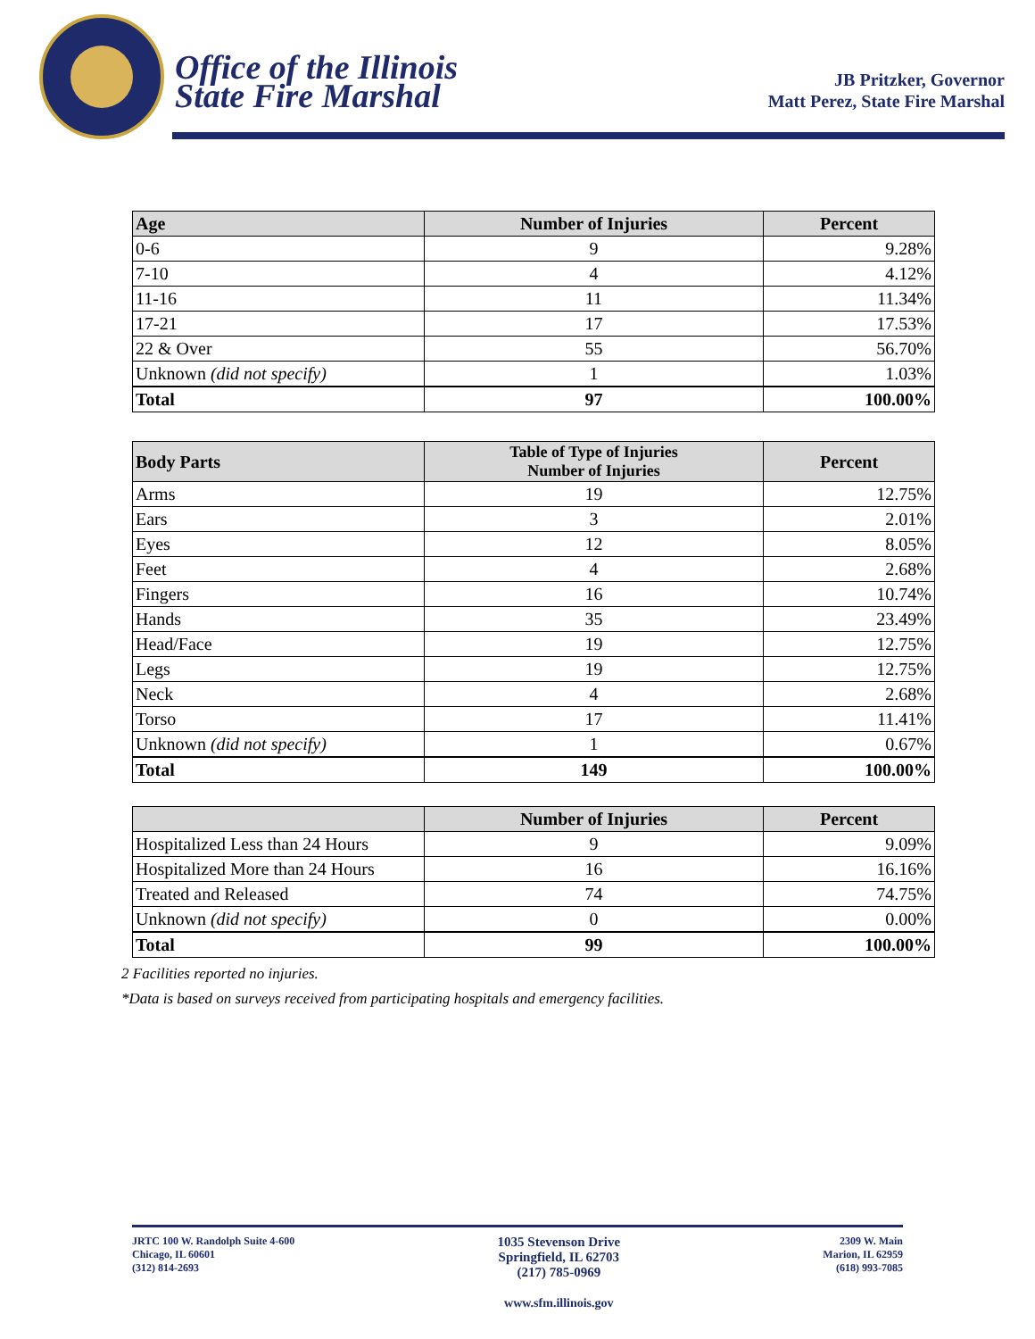Office of the Illinois
State Fire Marshal
JB Pritzker, Governor
Matt Perez, State Fire Marshal
| Age | Number of Injuries | Percent |
| --- | --- | --- |
| 0-6 | 9 | 9.28% |
| 7-10 | 4 | 4.12% |
| 11-16 | 11 | 11.34% |
| 17-21 | 17 | 17.53% |
| 22 & Over | 55 | 56.70% |
| Unknown (did not specify) | 1 | 1.03% |
| Total | 97 | 100.00% |
| Body Parts | Table of Type of Injuries Number of Injuries | Percent |
| --- | --- | --- |
| Arms | 19 | 12.75% |
| Ears | 3 | 2.01% |
| Eyes | 12 | 8.05% |
| Feet | 4 | 2.68% |
| Fingers | 16 | 10.74% |
| Hands | 35 | 23.49% |
| Head/Face | 19 | 12.75% |
| Legs | 19 | 12.75% |
| Neck | 4 | 2.68% |
| Torso | 17 | 11.41% |
| Unknown (did not specify) | 1 | 0.67% |
| Total | 149 | 100.00% |
| | Number of Injuries | Percent |
| --- | --- | --- |
| Hospitalized Less than 24 Hours | 9 | 9.09% |
| Hospitalized More than 24 Hours | 16 | 16.16% |
| Treated and Released | 74 | 74.75% |
| Unknown (did not specify) | 0 | 0.00% |
| Total | 99 | 100.00% |
2 Facilities reported no injuries.
*Data is based on surveys received from participating hospitals and emergency facilities.
JRTC 100 W. Randolph Suite 4-600
Chicago, IL 60601
(312) 814-2693
1035 Stevenson Drive
Springfield, IL 62703
(217) 785-0969
www.sfm.illinois.gov
2309 W. Main
Marion, IL 62959
(618) 993-7085